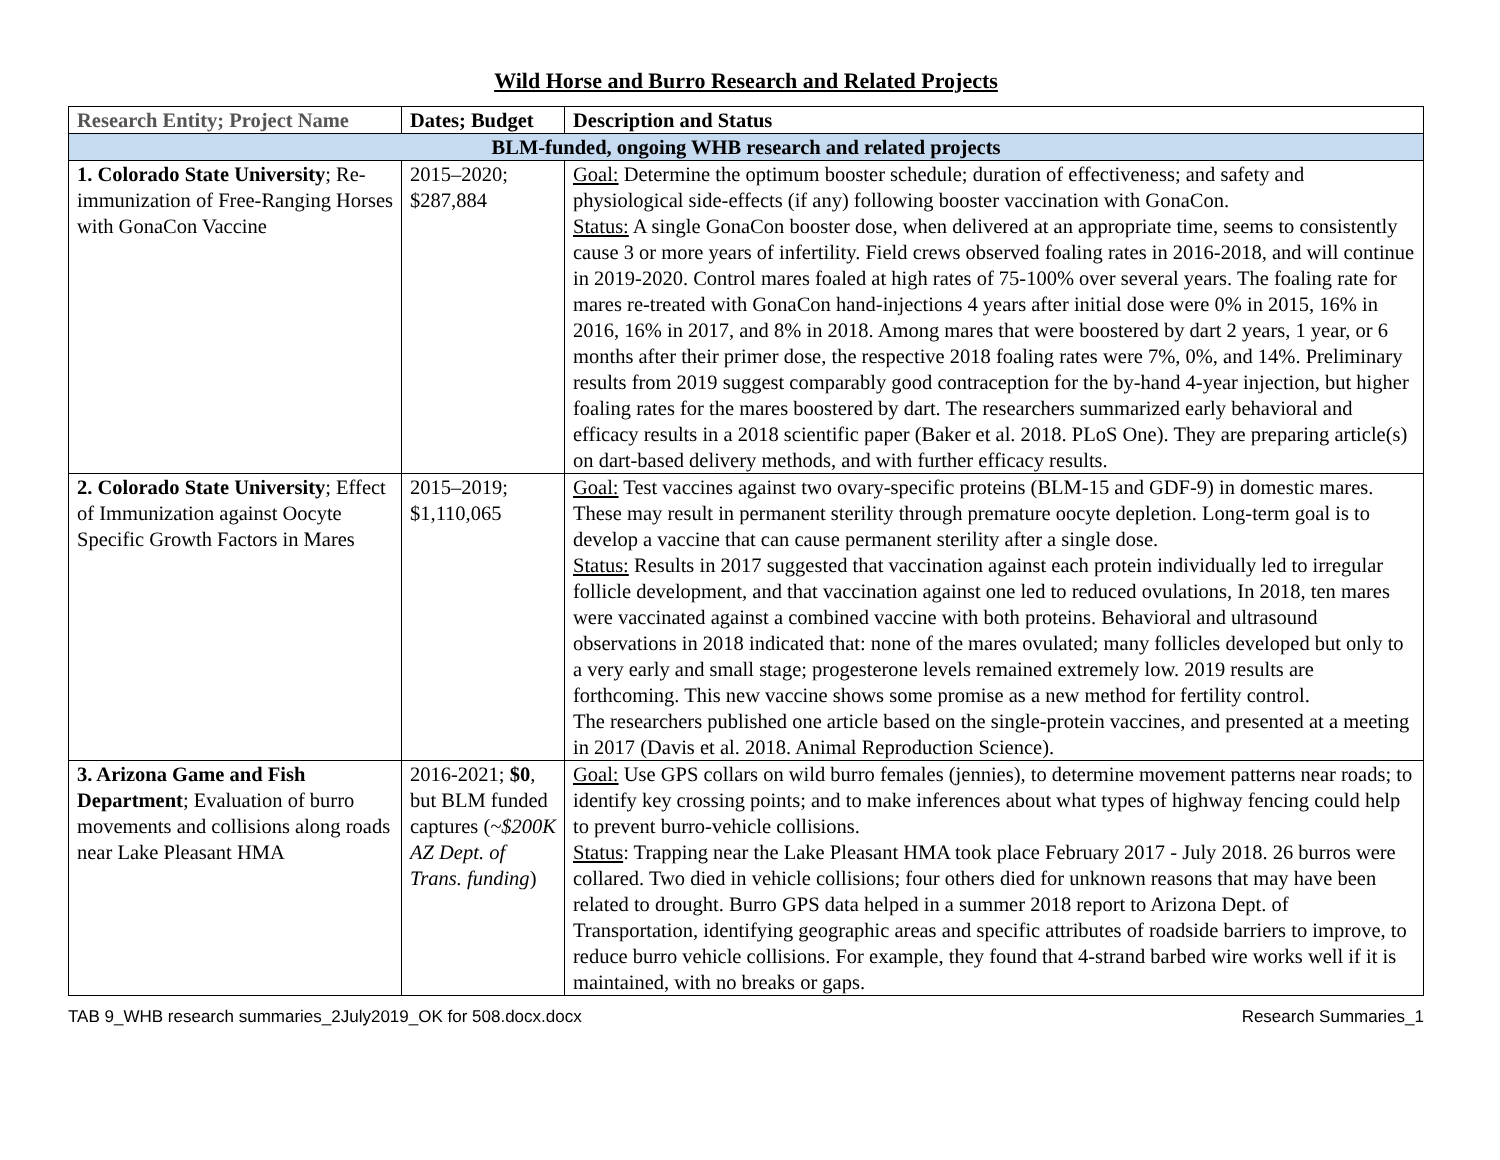Wild Horse and Burro Research and Related Projects
| Research Entity; Project Name | Dates; Budget | Description and Status |
| --- | --- | --- |
| BLM-funded, ongoing WHB research and related projects | | |
| 1. Colorado State University ; Re-immunization of Free-Ranging Horses with GonaCon Vaccine | 2015–2020; $287,884 | Goal: Determine the optimum booster schedule; duration of effectiveness; and safety and physiological side-effects (if any) following booster vaccination with GonaCon. Status: A single GonaCon booster dose, when delivered at an appropriate time, seems to consistently cause 3 or more years of infertility. Field crews observed foaling rates in 2016-2018, and will continue in 2019-2020. Control mares foaled at high rates of 75-100% over several years. The foaling rate for mares re-treated with GonaCon hand-injections 4 years after initial dose were 0% in 2015, 16% in 2016, 16% in 2017, and 8% in 2018. Among mares that were boostered by dart 2 years, 1 year, or 6 months after their primer dose, the respective 2018 foaling rates were 7%, 0%, and 14%. Preliminary results from 2019 suggest comparably good contraception for the by-hand 4-year injection, but higher foaling rates for the mares boostered by dart. The researchers summarized early behavioral and efficacy results in a 2018 scientific paper (Baker et al. 2018. PLoS One). They are preparing article(s) on dart-based delivery methods, and with further efficacy results. |
| 2. Colorado State University ; Effect of Immunization against Oocyte Specific Growth Factors in Mares | 2015–2019; $1,110,065 | Goal: Test vaccines against two ovary-specific proteins (BLM-15 and GDF-9) in domestic mares. These may result in permanent sterility through premature oocyte depletion. Long-term goal is to develop a vaccine that can cause permanent sterility after a single dose. Status: Results in 2017 suggested that vaccination against each protein individually led to irregular follicle development, and that vaccination against one led to reduced ovulations, In 2018, ten mares were vaccinated against a combined vaccine with both proteins. Behavioral and ultrasound observations in 2018 indicated that: none of the mares ovulated; many follicles developed but only to a very early and small stage; progesterone levels remained extremely low. 2019 results are forthcoming. This new vaccine shows some promise as a new method for fertility control. The researchers published one article based on the single-protein vaccines, and presented at a meeting in 2017 (Davis et al. 2018. Animal Reproduction Science). |
| 3. Arizona Game and Fish Department ; Evaluation of burro movements and collisions along roads near Lake Pleasant HMA | 2016-2021; $0 , but BLM funded captures ( ~$200K AZ Dept. of Trans. funding ) | Goal: Use GPS collars on wild burro females (jennies), to determine movement patterns near roads; to identify key crossing points; and to make inferences about what types of highway fencing could help to prevent burro-vehicle collisions. Status : Trapping near the Lake Pleasant HMA took place February 2017 - July 2018. 26 burros were collared. Two died in vehicle collisions; four others died for unknown reasons that may have been related to drought. Burro GPS data helped in a summer 2018 report to Arizona Dept. of Transportation, identifying geographic areas and specific attributes of roadside barriers to improve, to reduce burro vehicle collisions. For example, they found that 4-strand barbed wire works well if it is maintained, with no breaks or gaps. |
TAB 9_WHB research summaries_2July2019_OK for 508.docx.docx Research Summaries_1